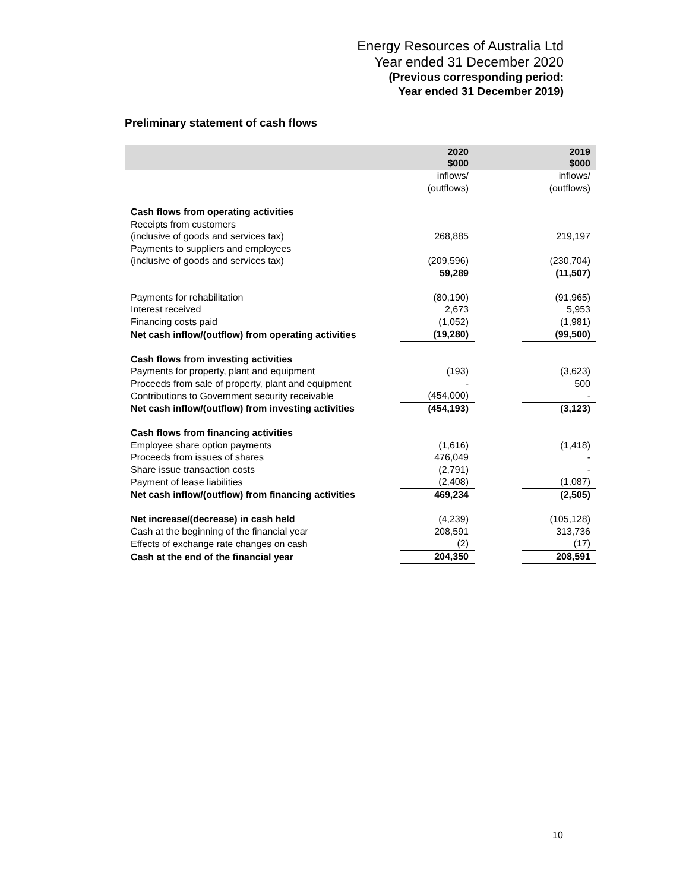Energy Resources of Australia Ltd
Year ended 31 December 2020
(Previous corresponding period:
Year ended 31 December 2019)
Preliminary statement of cash flows
| | 2020 $000 | | 2019 $000 |
| --- | --- | --- | --- |
| | inflows/ (outflows) | | inflows/ (outflows) |
| Cash flows from operating activities | | | |
| Receipts from customers (inclusive of goods and services tax) | 268,885 | | 219,197 |
| Payments to suppliers and employees (inclusive of goods and services tax) | (209,596) | | (230,704) |
| | 59,289 | | (11,507) |
| Payments for rehabilitation | (80,190) | | (91,965) |
| Interest received | 2,673 | | 5,953 |
| Financing costs paid | (1,052) | | (1,981) |
| Net cash inflow/(outflow) from operating activities | (19,280) | | (99,500) |
| Cash flows from investing activities | | | |
| Payments for property, plant and equipment | (193) | | (3,623) |
| Proceeds from sale of property, plant and equipment | - | | 500 |
| Contributions to Government security receivable | (454,000) | | - |
| Net cash inflow/(outflow) from investing activities | (454,193) | | (3,123) |
| Cash flows from financing activities | | | |
| Employee share option payments | (1,616) | | (1,418) |
| Proceeds from issues of shares | 476,049 | | - |
| Share issue transaction costs | (2,791) | | - |
| Payment of lease liabilities | (2,408) | | (1,087) |
| Net cash inflow/(outflow) from financing activities | 469,234 | | (2,505) |
| Net increase/(decrease) in cash held | (4,239) | | (105,128) |
| Cash at the beginning of the financial year | 208,591 | | 313,736 |
| Effects of exchange rate changes on cash | (2) | | (17) |
| Cash at the end of the financial year | 204,350 | | 208,591 |
10